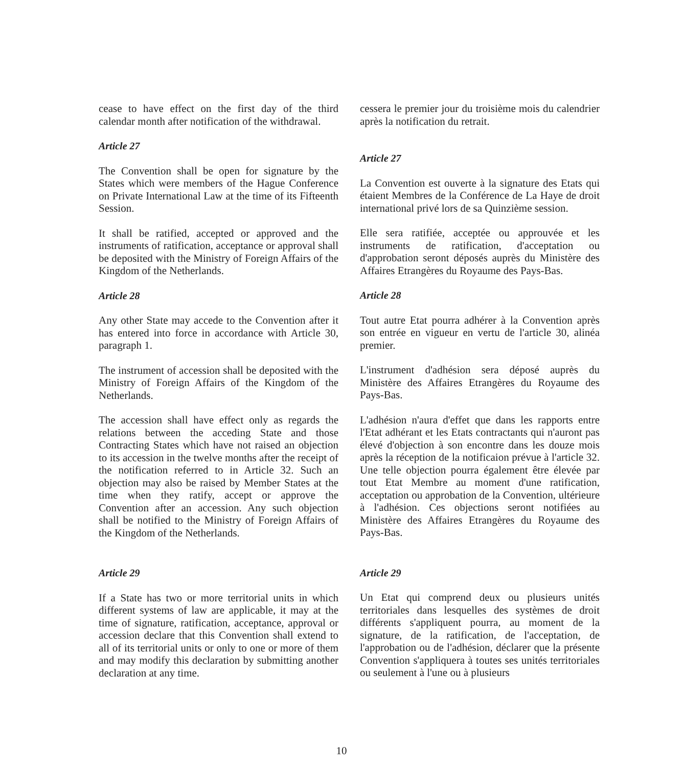cease to have effect on the first day of the third calendar month after notification of the withdrawal.
Article 27
The Convention shall be open for signature by the States which were members of the Hague Conference on Private International Law at the time of its Fifteenth Session.
It shall be ratified, accepted or approved and the instruments of ratification, acceptance or approval shall be deposited with the Ministry of Foreign Affairs of the Kingdom of the Netherlands.
Article 28
Any other State may accede to the Convention after it has entered into force in accordance with Article 30, paragraph 1.
The instrument of accession shall be deposited with the Ministry of Foreign Affairs of the Kingdom of the Netherlands.
The accession shall have effect only as regards the relations between the acceding State and those Contracting States which have not raised an objection to its accession in the twelve months after the receipt of the notification referred to in Article 32. Such an objection may also be raised by Member States at the time when they ratify, accept or approve the Convention after an accession. Any such objection shall be notified to the Ministry of Foreign Affairs of the Kingdom of the Netherlands.
Article 29
If a State has two or more territorial units in which different systems of law are applicable, it may at the time of signature, ratification, acceptance, approval or accession declare that this Convention shall extend to all of its territorial units or only to one or more of them and may modify this declaration by submitting another declaration at any time.
cessera le premier jour du troisième mois du calendrier après la notification du retrait.
Article 27
La Convention est ouverte à la signature des Etats qui étaient Membres de la Conférence de La Haye de droit international privé lors de sa Quinzième session.
Elle sera ratifiée, acceptée ou approuvée et les instruments de ratification, d'acceptation ou d'approbation seront déposés auprès du Ministère des Affaires Etrangères du Royaume des Pays-Bas.
Article 28
Tout autre Etat pourra adhérer à la Convention après son entrée en vigueur en vertu de l'article 30, alinéa premier.
L'instrument d'adhésion sera déposé auprès du Ministère des Affaires Etrangères du Royaume des Pays-Bas.
L'adhésion n'aura d'effet que dans les rapports entre l'Etat adhérant et les Etats contractants qui n'auront pas élevé d'objection à son encontre dans les douze mois après la réception de la notificaion prévue à l'article 32. Une telle objection pourra également être élevée par tout Etat Membre au moment d'une ratification, acceptation ou approbation de la Convention, ultérieure à l'adhésion. Ces objections seront notifiées au Ministère des Affaires Etrangères du Royaume des Pays-Bas.
Article 29
Un Etat qui comprend deux ou plusieurs unités territoriales dans lesquelles des systèmes de droit différents s'appliquent pourra, au moment de la signature, de la ratification, de l'acceptation, de l'approbation ou de l'adhésion, déclarer que la présente Convention s'appliquera à toutes ses unités territoriales ou seulement à l'une ou à plusieurs
10